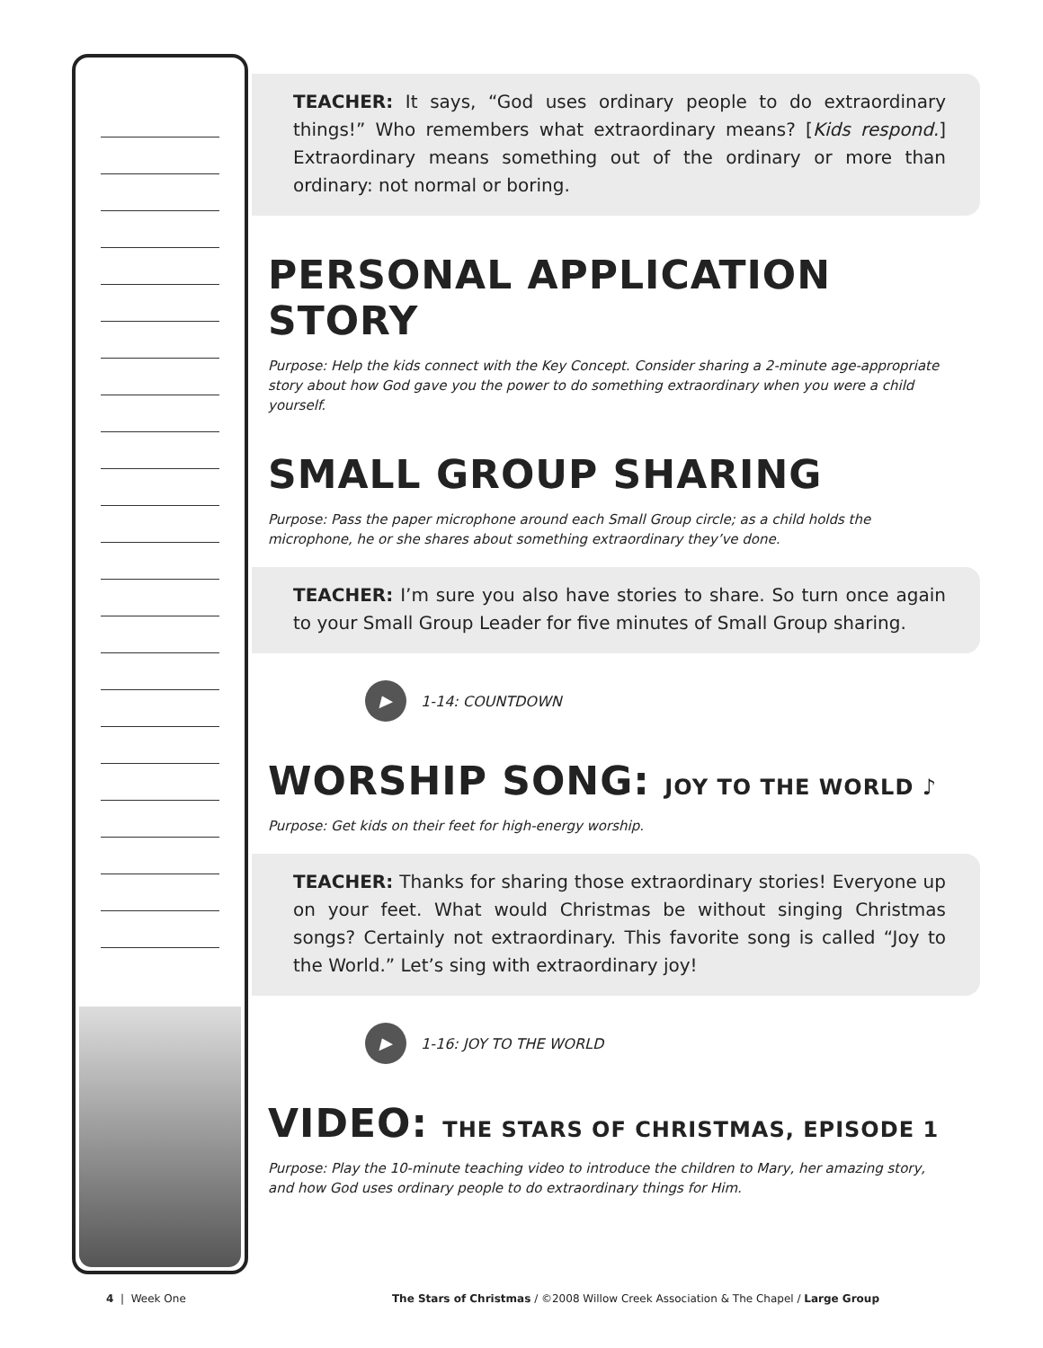TEACHER: It says, “God uses ordinary people to do extraordinary things!” Who remembers what extraordinary means? [Kids respond.] Extraordinary means something out of the ordinary or more than ordinary: not normal or boring.
PERSONAL APPLICATION STORY
Purpose: Help the kids connect with the Key Concept. Consider sharing a 2-minute age-appropriate story about how God gave you the power to do something extraordinary when you were a child yourself.
SMALL GROUP SHARING
Purpose: Pass the paper microphone around each Small Group circle; as a child holds the microphone, he or she shares about something extraordinary they’ve done.
TEACHER: I’m sure you also have stories to share. So turn once again to your Small Group Leader for five minutes of Small Group sharing.
▶
1-14: COUNTDOWN
WORSHIP SONG: JOY TO THE WORLD ♪
Purpose: Get kids on their feet for high-energy worship.
TEACHER: Thanks for sharing those extraordinary stories! Everyone up on your feet. What would Christmas be without singing Christmas songs? Certainly not extraordinary. This favorite song is called “Joy to the World.” Let’s sing with extraordinary joy!
▶
1-16: JOY TO THE WORLD
VIDEO: THE STARS OF CHRISTMAS, EPISODE 1
Purpose: Play the 10-minute teaching video to introduce the children to Mary, her amazing story, and how God uses ordinary people to do extraordinary things for Him.
4 | Week One The Stars of Christmas / ©2008 Willow Creek Association & The Chapel / Large Group